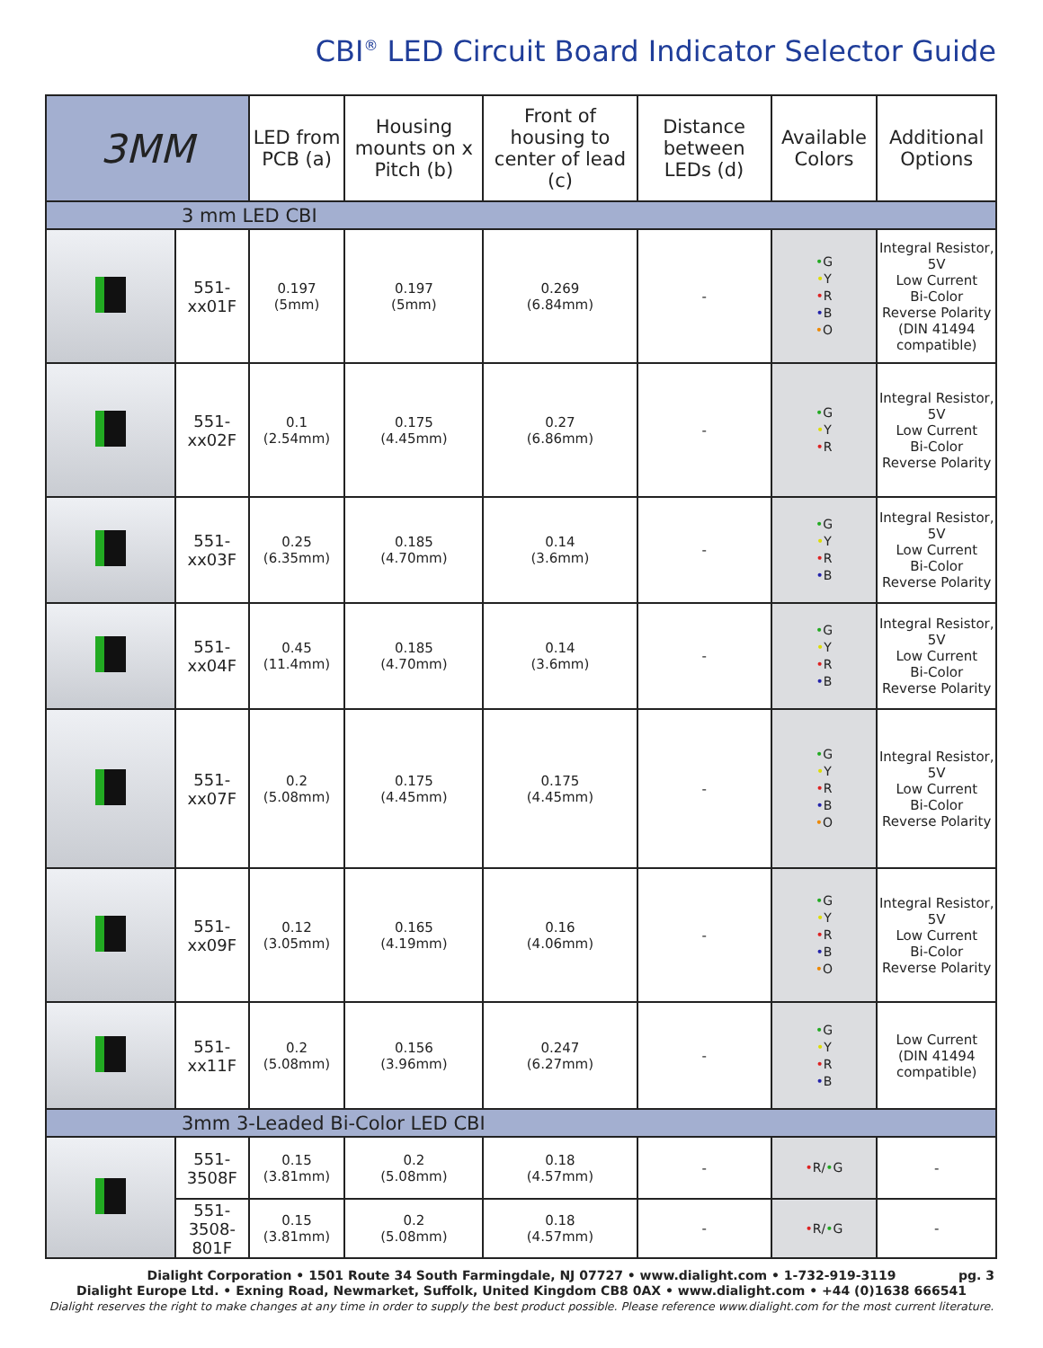CBI<sup>®</sup> LED Circuit Board Indicator Selector Guide
| 3MM | | LED from PCB (a) | Housing mounts on x Pitch (b) | Front of housing to center of lead (c) | Distance between LEDs (d) | Available Colors | Additional Options |
| --- | --- | --- | --- | --- | --- | --- | --- |
| 3 mm LED CBI | | | | | | | |
| | 551-xx01F | 0.197 (5mm) | 0.197 (5mm) | 0.269 (6.84mm) | - | • G • Y • R • B • O | Integral Resistor, 5V Low Current Bi-Color Reverse Polarity (DIN 41494 compatible) |
| | 551-xx02F | 0.1 (2.54mm) | 0.175 (4.45mm) | 0.27 (6.86mm) | - | • G • Y • R | Integral Resistor, 5V Low Current Bi-Color Reverse Polarity |
| | 551-xx03F | 0.25 (6.35mm) | 0.185 (4.70mm) | 0.14 (3.6mm) | - | • G • Y • R • B | Integral Resistor, 5V Low Current Bi-Color Reverse Polarity |
| | 551-xx04F | 0.45 (11.4mm) | 0.185 (4.70mm) | 0.14 (3.6mm) | - | • G • Y • R • B | Integral Resistor, 5V Low Current Bi-Color Reverse Polarity |
| | 551-xx07F | 0.2 (5.08mm) | 0.175 (4.45mm) | 0.175 (4.45mm) | - | • G • Y • R • B • O | Integral Resistor, 5V Low Current Bi-Color Reverse Polarity |
| | 551-xx09F | 0.12 (3.05mm) | 0.165 (4.19mm) | 0.16 (4.06mm) | - | • G • Y • R • B • O | Integral Resistor, 5V Low Current Bi-Color Reverse Polarity |
| | 551-xx11F | 0.2 (5.08mm) | 0.156 (3.96mm) | 0.247 (6.27mm) | - | • G • Y • R • B | Low Current (DIN 41494 compatible) |
| 3mm 3-Leaded Bi-Color LED CBI | | | | | | | |
| | 551-3508F | 0.15 (3.81mm) | 0.2 (5.08mm) | 0.18 (4.57mm) | - | • R/ • G | - |
| | 551-3508-801F | 0.15 (3.81mm) | 0.2 (5.08mm) | 0.18 (4.57mm) | - | • R/ • G | - |
pg. 3 Dialight Corporation • 1501 Route 34 South Farmingdale, NJ 07727 • www.dialight.com • 1-732-919-3119
Dialight Europe Ltd. • Exning Road, Newmarket, Suffolk, United Kingdom CB8 0AX • www.dialight.com • +44 (0)1638 666541
Dialight reserves the right to make changes at any time in order to supply the best product possible. Please reference www.dialight.com for the most current literature.